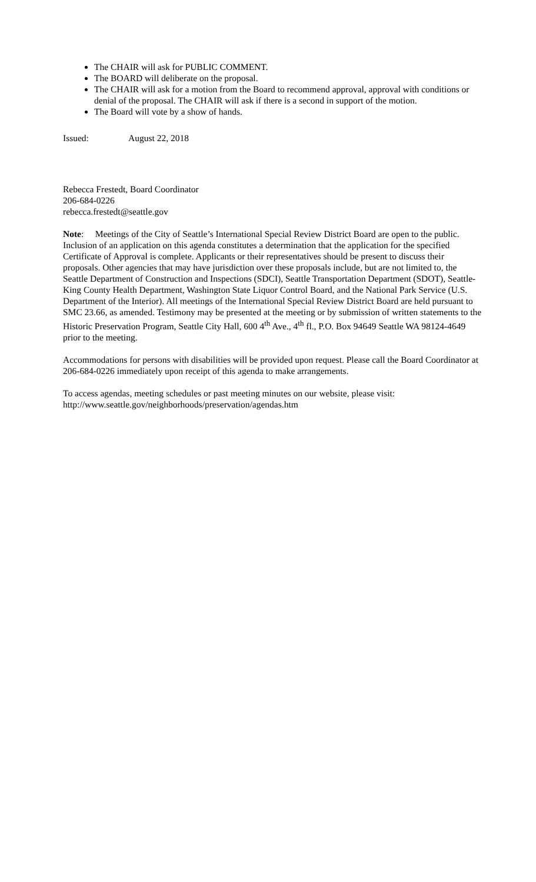The CHAIR will ask for PUBLIC COMMENT.
The BOARD will deliberate on the proposal.
The CHAIR will ask for a motion from the Board to recommend approval, approval with conditions or denial of the proposal. The CHAIR will ask if there is a second in support of the motion.
The Board will vote by a show of hands.
Issued: August 22, 2018
Rebecca Frestedt, Board Coordinator
206-684-0226
rebecca.frestedt@seattle.gov
Note: Meetings of the City of Seattle’s International Special Review District Board are open to the public. Inclusion of an application on this agenda constitutes a determination that the application for the specified Certificate of Approval is complete. Applicants or their representatives should be present to discuss their proposals. Other agencies that may have jurisdiction over these proposals include, but are not limited to, the Seattle Department of Construction and Inspections (SDCI), Seattle Transportation Department (SDOT), Seattle-King County Health Department, Washington State Liquor Control Board, and the National Park Service (U.S. Department of the Interior). All meetings of the International Special Review District Board are held pursuant to SMC 23.66, as amended. Testimony may be presented at the meeting or by submission of written statements to the Historic Preservation Program, Seattle City Hall, 600 4<sup>th</sup> Ave., 4<sup>th</sup> fl., P.O. Box 94649 Seattle WA 98124-4649 prior to the meeting.
Accommodations for persons with disabilities will be provided upon request. Please call the Board Coordinator at 206-684-0226 immediately upon receipt of this agenda to make arrangements.
To access agendas, meeting schedules or past meeting minutes on our website, please visit:
http://www.seattle.gov/neighborhoods/preservation/agendas.htm